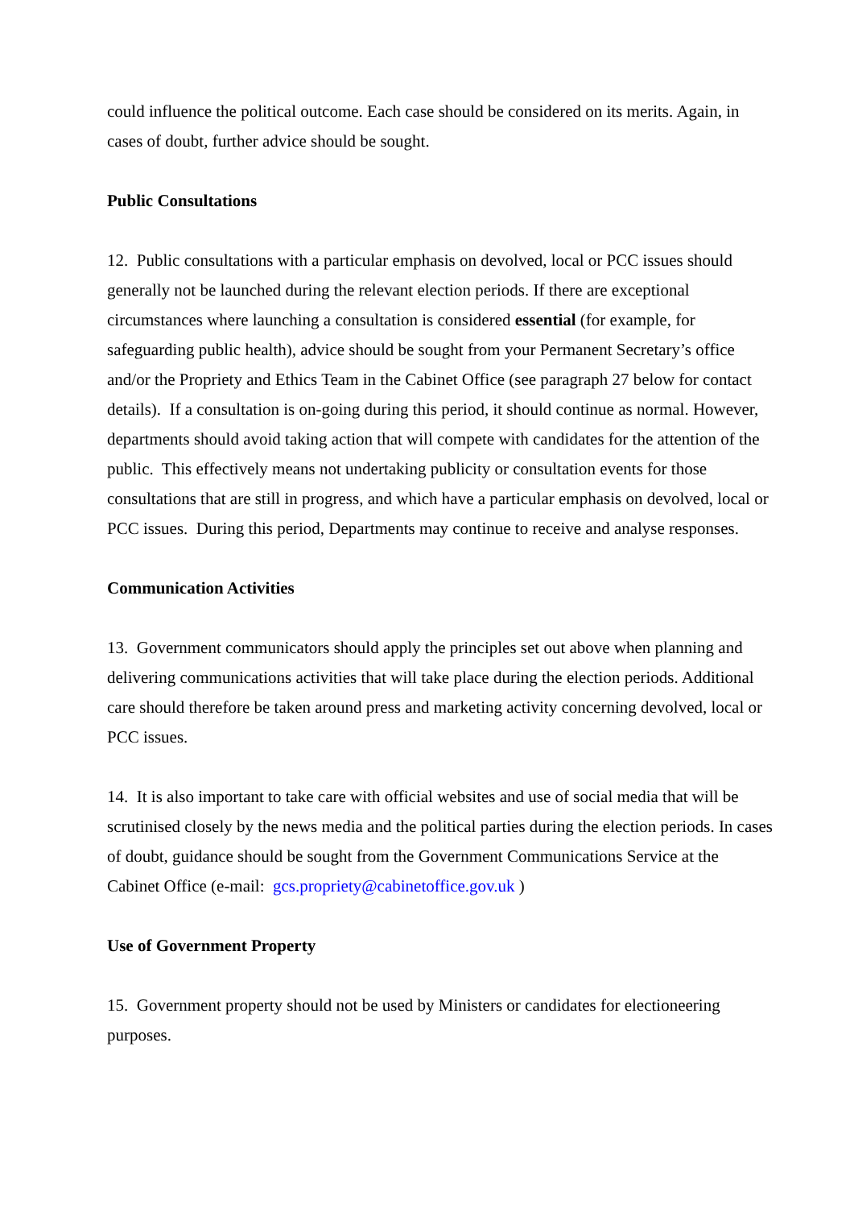could influence the political outcome. Each case should be considered on its merits. Again, in cases of doubt, further advice should be sought.
Public Consultations
12. Public consultations with a particular emphasis on devolved, local or PCC issues should generally not be launched during the relevant election periods. If there are exceptional circumstances where launching a consultation is considered essential (for example, for safeguarding public health), advice should be sought from your Permanent Secretary’s office and/or the Propriety and Ethics Team in the Cabinet Office (see paragraph 27 below for contact details). If a consultation is on-going during this period, it should continue as normal. However, departments should avoid taking action that will compete with candidates for the attention of the public. This effectively means not undertaking publicity or consultation events for those consultations that are still in progress, and which have a particular emphasis on devolved, local or PCC issues. During this period, Departments may continue to receive and analyse responses.
Communication Activities
13. Government communicators should apply the principles set out above when planning and delivering communications activities that will take place during the election periods. Additional care should therefore be taken around press and marketing activity concerning devolved, local or PCC issues.
14. It is also important to take care with official websites and use of social media that will be scrutinised closely by the news media and the political parties during the election periods. In cases of doubt, guidance should be sought from the Government Communications Service at the Cabinet Office (e-mail: gcs.propriety@cabinetoffice.gov.uk )
Use of Government Property
15. Government property should not be used by Ministers or candidates for electioneering purposes.